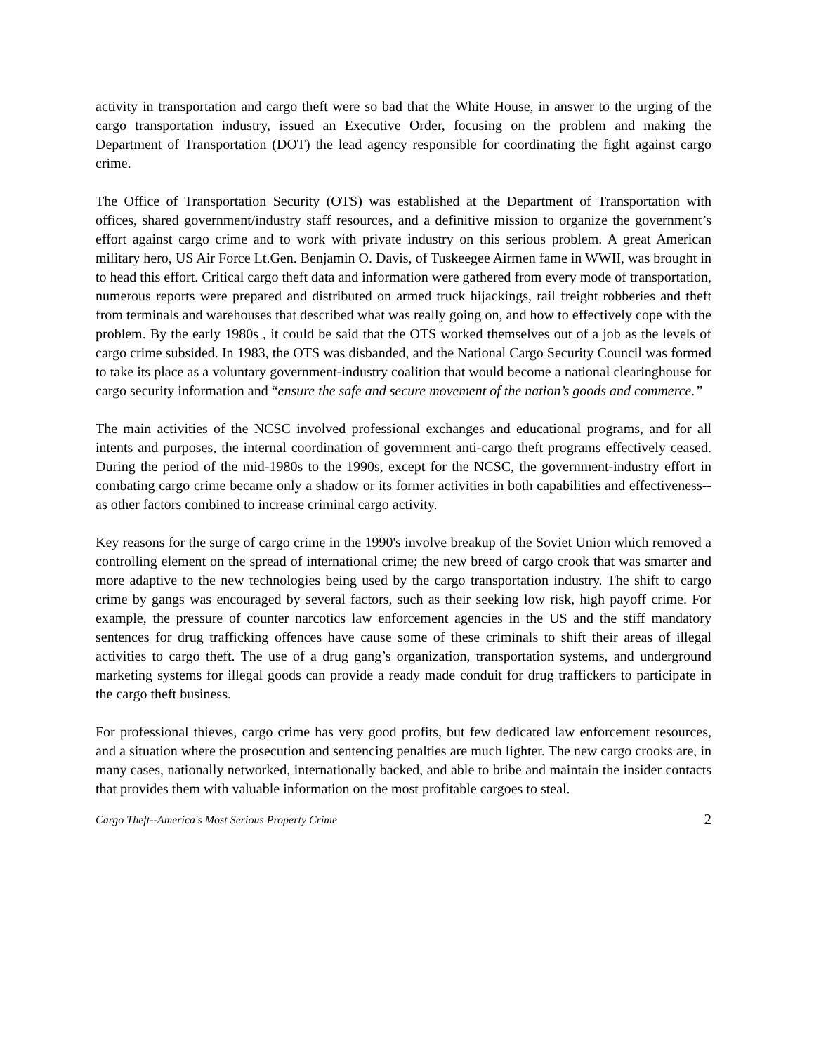activity in transportation and cargo theft were so bad that the White House, in answer to the urging of the cargo transportation industry, issued an Executive Order, focusing on the problem and making the Department of Transportation (DOT) the lead agency responsible for coordinating the fight against cargo crime.
The Office of Transportation Security (OTS) was established at the Department of Transportation with offices, shared government/industry staff resources, and a definitive mission to organize the government’s effort against cargo crime and to work with private industry on this serious problem. A great American military hero, US Air Force Lt.Gen. Benjamin O. Davis, of Tuskeegee Airmen fame in WWII, was brought in to head this effort. Critical cargo theft data and information were gathered from every mode of transportation, numerous reports were prepared and distributed on armed truck hijackings, rail freight robberies and theft from terminals and warehouses that described what was really going on, and how to effectively cope with the problem. By the early 1980s , it could be said that the OTS worked themselves out of a job as the levels of cargo crime subsided. In 1983, the OTS was disbanded, and the National Cargo Security Council was formed to take its place as a voluntary government-industry coalition that would become a national clearinghouse for cargo security information and “ensure the safe and secure movement of the nation’s goods and commerce.”
The main activities of the NCSC involved professional exchanges and educational programs, and for all intents and purposes, the internal coordination of government anti-cargo theft programs effectively ceased. During the period of the mid-1980s to the 1990s, except for the NCSC, the government-industry effort in combating cargo crime became only a shadow or its former activities in both capabilities and effectiveness--as other factors combined to increase criminal cargo activity.
Key reasons for the surge of cargo crime in the 1990's involve breakup of the Soviet Union which removed a controlling element on the spread of international crime; the new breed of cargo crook that was smarter and more adaptive to the new technologies being used by the cargo transportation industry. The shift to cargo crime by gangs was encouraged by several factors, such as their seeking low risk, high payoff crime. For example, the pressure of counter narcotics law enforcement agencies in the US and the stiff mandatory sentences for drug trafficking offences have cause some of these criminals to shift their areas of illegal activities to cargo theft. The use of a drug gang’s organization, transportation systems, and underground marketing systems for illegal goods can provide a ready made conduit for drug traffickers to participate in the cargo theft business.
For professional thieves, cargo crime has very good profits, but few dedicated law enforcement resources, and a situation where the prosecution and sentencing penalties are much lighter. The new cargo crooks are, in many cases, nationally networked, internationally backed, and able to bribe and maintain the insider contacts that provides them with valuable information on the most profitable cargoes to steal.
Cargo Theft--America's Most Serious Property Crime 2